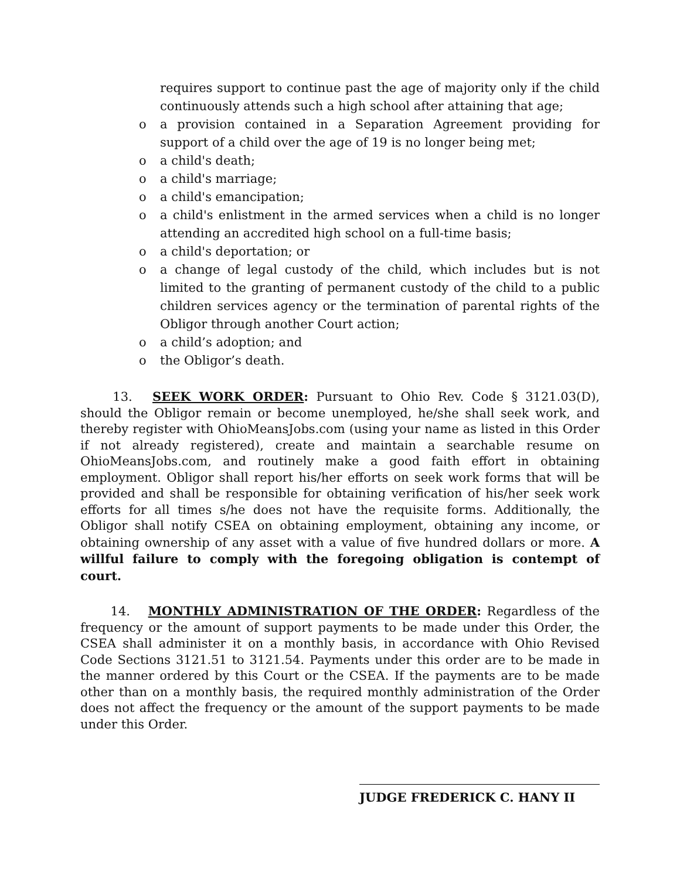requires support to continue past the age of majority only if the child continuously attends such a high school after attaining that age;
o a provision contained in a Separation Agreement providing for support of a child over the age of 19 is no longer being met;
o a child's death;
o a child's marriage;
o a child's emancipation;
o a child's enlistment in the armed services when a child is no longer attending an accredited high school on a full-time basis;
o a child's deportation; or
o a change of legal custody of the child, which includes but is not limited to the granting of permanent custody of the child to a public children services agency or the termination of parental rights of the Obligor through another Court action;
o a child’s adoption; and
o the Obligor’s death.
   13.  SEEK WORK ORDER: Pursuant to Ohio Rev. Code § 3121.03(D), should the Obligor remain or become unemployed, he/she shall seek work, and thereby register with OhioMeansJobs.com (using your name as listed in this Order if not already registered), create and maintain a searchable resume on OhioMeansJobs.com, and routinely make a good faith effort in obtaining employment. Obligor shall report his/her efforts on seek work forms that will be provided and shall be responsible for obtaining verification of his/her seek work efforts for all times s/he does not have the requisite forms. Additionally, the Obligor shall notify CSEA on obtaining employment, obtaining any income, or obtaining ownership of any asset with a value of five hundred dollars or more. A willful failure to comply with the foregoing obligation is contempt of court.
   14.  MONTHLY ADMINISTRATION OF THE ORDER: Regardless of the frequency or the amount of support payments to be made under this Order, the CSEA shall administer it on a monthly basis, in accordance with Ohio Revised Code Sections 3121.51 to 3121.54. Payments under this order are to be made in the manner ordered by this Court or the CSEA. If the payments are to be made other than on a monthly basis, the required monthly administration of the Order does not affect the frequency or the amount of the support payments to be made under this Order.
JUDGE FREDERICK C. HANY II